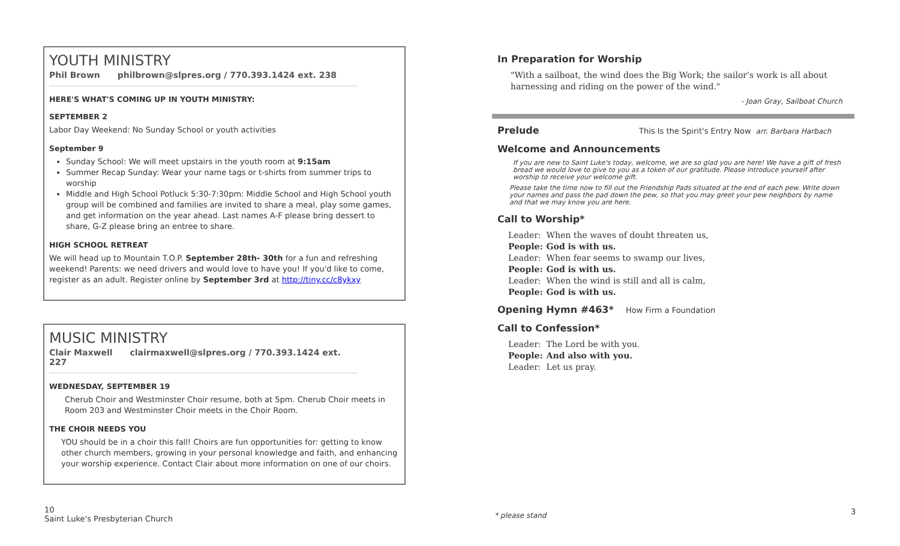YOUTH MINISTRY
Phil Brown philbrown@slpres.org / 770.393.1424 ext. 238
HERE'S WHAT'S COMING UP IN YOUTH MINISTRY:
SEPTEMBER 2
Labor Day Weekend: No Sunday School or youth activities
September 9
Sunday School: We will meet upstairs in the youth room at 9:15am
Summer Recap Sunday: Wear your name tags or t-shirts from summer trips to worship
Middle and High School Potluck 5:30-7:30pm: Middle School and High School youth group will be combined and families are invited to share a meal, play some games, and get information on the year ahead. Last names A-F please bring dessert to share, G-Z please bring an entree to share.
HIGH SCHOOL RETREAT
We will head up to Mountain T.O.P. September 28th- 30th for a fun and refreshing weekend! Parents: we need drivers and would love to have you! If you'd like to come, register as an adult. Register online by September 3rd at http://tiny.cc/c8ykxy
MUSIC MINISTRY
Clair Maxwell clairmaxwell@slpres.org / 770.393.1424 ext. 227
WEDNESDAY, SEPTEMBER 19
Cherub Choir and Westminster Choir resume, both at 5pm. Cherub Choir meets in Room 203 and Westminster Choir meets in the Choir Room.
THE CHOIR NEEDS YOU
YOU should be in a choir this fall! Choirs are fun opportunities for: getting to know other church members, growing in your personal knowledge and faith, and enhancing your worship experience. Contact Clair about more information on one of our choirs.
In Preparation for Worship
"With a sailboat, the wind does the Big Work; the sailor's work is all about harnessing and riding on the power of the wind."
- Joan Gray, Sailboat Church
Prelude
This Is the Spirit's Entry Now arr. Barbara Harbach
Welcome and Announcements
If you are new to Saint Luke's today, welcome, we are so glad you are here! We have a gift of fresh bread we would love to give to you as a token of our gratitude. Please introduce yourself after worship to receive your welcome gift.
Please take the time now to fill out the Friendship Pads situated at the end of each pew. Write down your names and pass the pad down the pew, so that you may greet your pew neighbors by name and that we may know you are here.
Call to Worship*
| Leader: | When the waves of doubt threaten us, |
| People: | God is with us. |
| Leader: | When fear seems to swamp our lives, |
| People: | God is with us. |
| Leader: | When the wind is still and all is calm, |
| People: | God is with us. |
Opening Hymn #463*
How Firm a Foundation
Call to Confession*
| Leader: | The Lord be with you. |
| People: | And also with you. |
| Leader: | Let us pray. |
10
Saint Luke's Presbyterian Church
* please stand 3